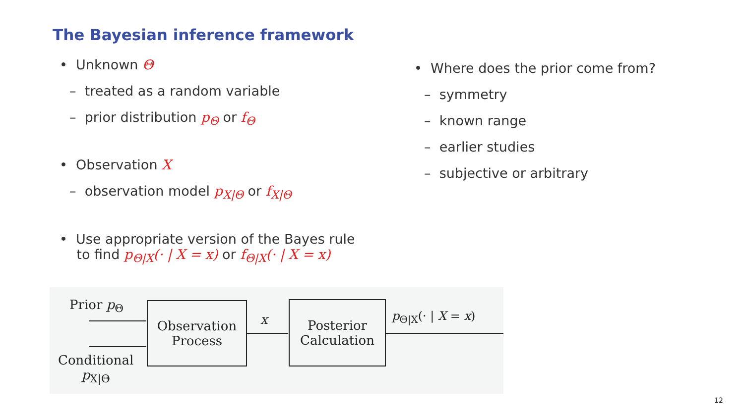The Bayesian inference framework
• Unknown Θ
– treated as a random variable
– prior distribution p<sub>Θ</sub> or f<sub>Θ</sub>
• Observation X
– observation model p<sub>X|Θ</sub> or f<sub>X|Θ</sub>
• Use appropriate version of the Bayes rule
to find p<sub>Θ|X</sub>(· | X = x) or f<sub>Θ|X</sub>(· | X = x)
• Where does the prior come from?
– symmetry
– known range
– earlier studies
– subjective or arbitrary
Prior p<sub>Θ</sub>
Conditional
p<sub>X|Θ</sub>
Observation
Process
x
Posterior
Calculation
p<sub>Θ|X</sub>(· | X = x)
12